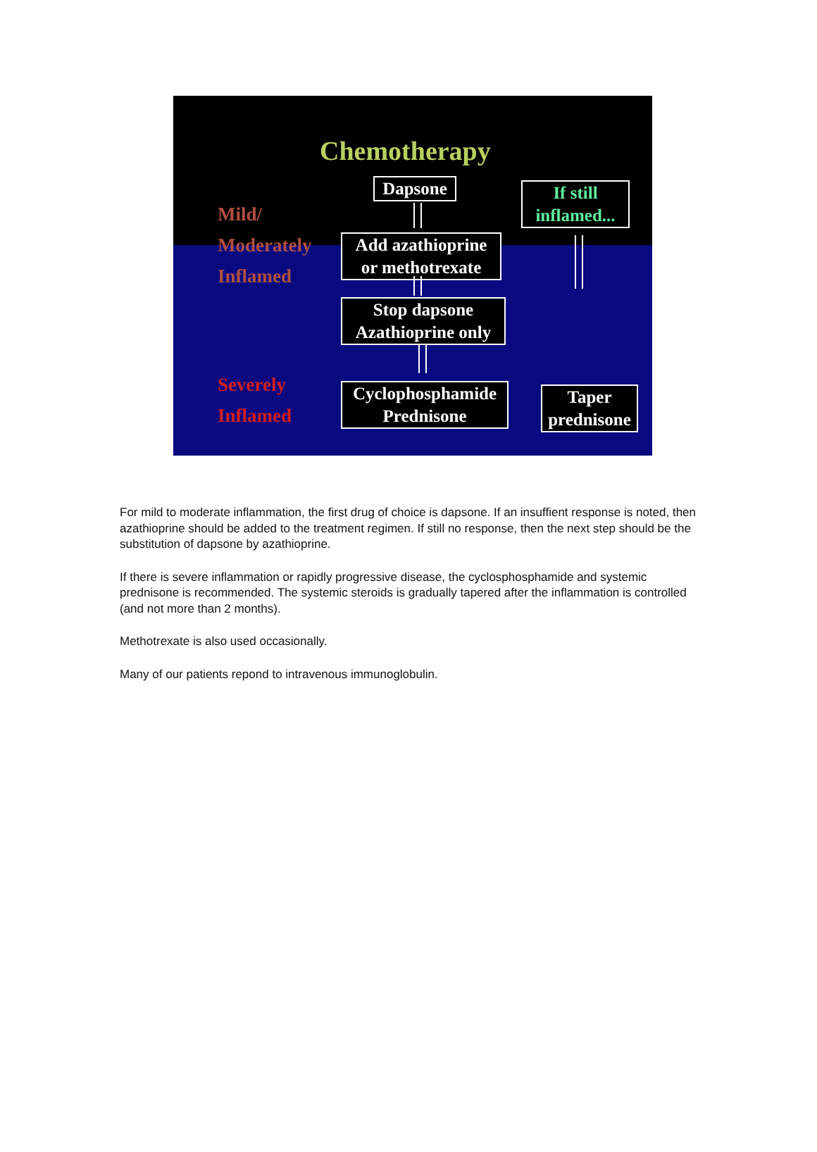Chemotherapy
Mild/
Moderately
Inflamed
Severely
Inflamed
Dapsone
Add azathioprine
or methotrexate
Stop dapsone
Azathioprine only
Cyclophosphamide
Prednisone
If still
inflamed...
Taper
prednisone
For mild to moderate inflammation, the first drug of choice is dapsone. If an insuffient response is noted, then azathioprine should be added to the treatment regimen. If still no response, then the next step should be the substitution of dapsone by azathioprine.
If there is severe inflammation or rapidly progressive disease, the cyclosphosphamide and systemic prednisone is recommended. The systemic steroids is gradually tapered after the inflammation is controlled (and not more than 2 months).
Methotrexate is also used occasionally.
Many of our patients repond to intravenous immunoglobulin.